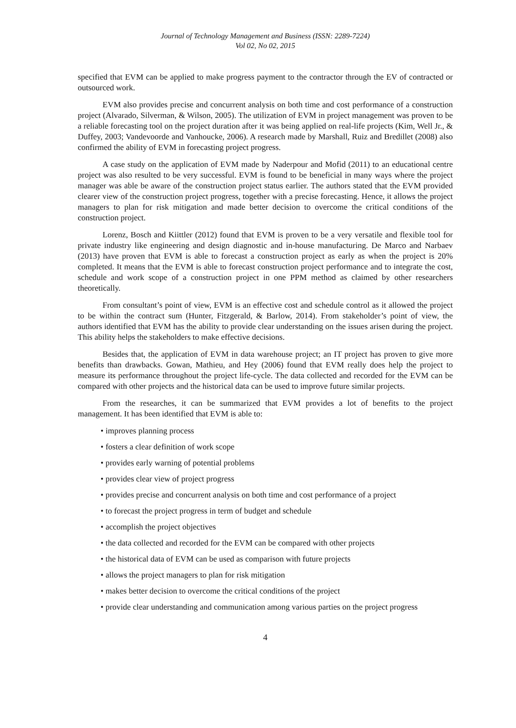Journal of Technology Management and Business (ISSN: 2289-7224)
Vol 02, No 02, 2015
specified that EVM can be applied to make progress payment to the contractor through the EV of contracted or outsourced work.
EVM also provides precise and concurrent analysis on both time and cost performance of a construction project (Alvarado, Silverman, & Wilson, 2005). The utilization of EVM in project management was proven to be a reliable forecasting tool on the project duration after it was being applied on real-life projects (Kim, Well Jr., & Duffey, 2003; Vandevoorde and Vanhoucke, 2006). A research made by Marshall, Ruiz and Bredillet (2008) also confirmed the ability of EVM in forecasting project progress.
A case study on the application of EVM made by Naderpour and Mofid (2011) to an educational centre project was also resulted to be very successful. EVM is found to be beneficial in many ways where the project manager was able be aware of the construction project status earlier. The authors stated that the EVM provided clearer view of the construction project progress, together with a precise forecasting. Hence, it allows the project managers to plan for risk mitigation and made better decision to overcome the critical conditions of the construction project.
Lorenz, Bosch and Kiittler (2012) found that EVM is proven to be a very versatile and flexible tool for private industry like engineering and design diagnostic and in-house manufacturing. De Marco and Narbaev (2013) have proven that EVM is able to forecast a construction project as early as when the project is 20% completed. It means that the EVM is able to forecast construction project performance and to integrate the cost, schedule and work scope of a construction project in one PPM method as claimed by other researchers theoretically.
From consultant’s point of view, EVM is an effective cost and schedule control as it allowed the project to be within the contract sum (Hunter, Fitzgerald, & Barlow, 2014). From stakeholder’s point of view, the authors identified that EVM has the ability to provide clear understanding on the issues arisen during the project. This ability helps the stakeholders to make effective decisions.
Besides that, the application of EVM in data warehouse project; an IT project has proven to give more benefits than drawbacks. Gowan, Mathieu, and Hey (2006) found that EVM really does help the project to measure its performance throughout the project life-cycle. The data collected and recorded for the EVM can be compared with other projects and the historical data can be used to improve future similar projects.
From the researches, it can be summarized that EVM provides a lot of benefits to the project management. It has been identified that EVM is able to:
• improves planning process
• fosters a clear definition of work scope
• provides early warning of potential problems
• provides clear view of project progress
• provides precise and concurrent analysis on both time and cost performance of a project
• to forecast the project progress in term of budget and schedule
• accomplish the project objectives
• the data collected and recorded for the EVM can be compared with other projects
• the historical data of EVM can be used as comparison with future projects
• allows the project managers to plan for risk mitigation
• makes better decision to overcome the critical conditions of the project
• provide clear understanding and communication among various parties on the project progress
4